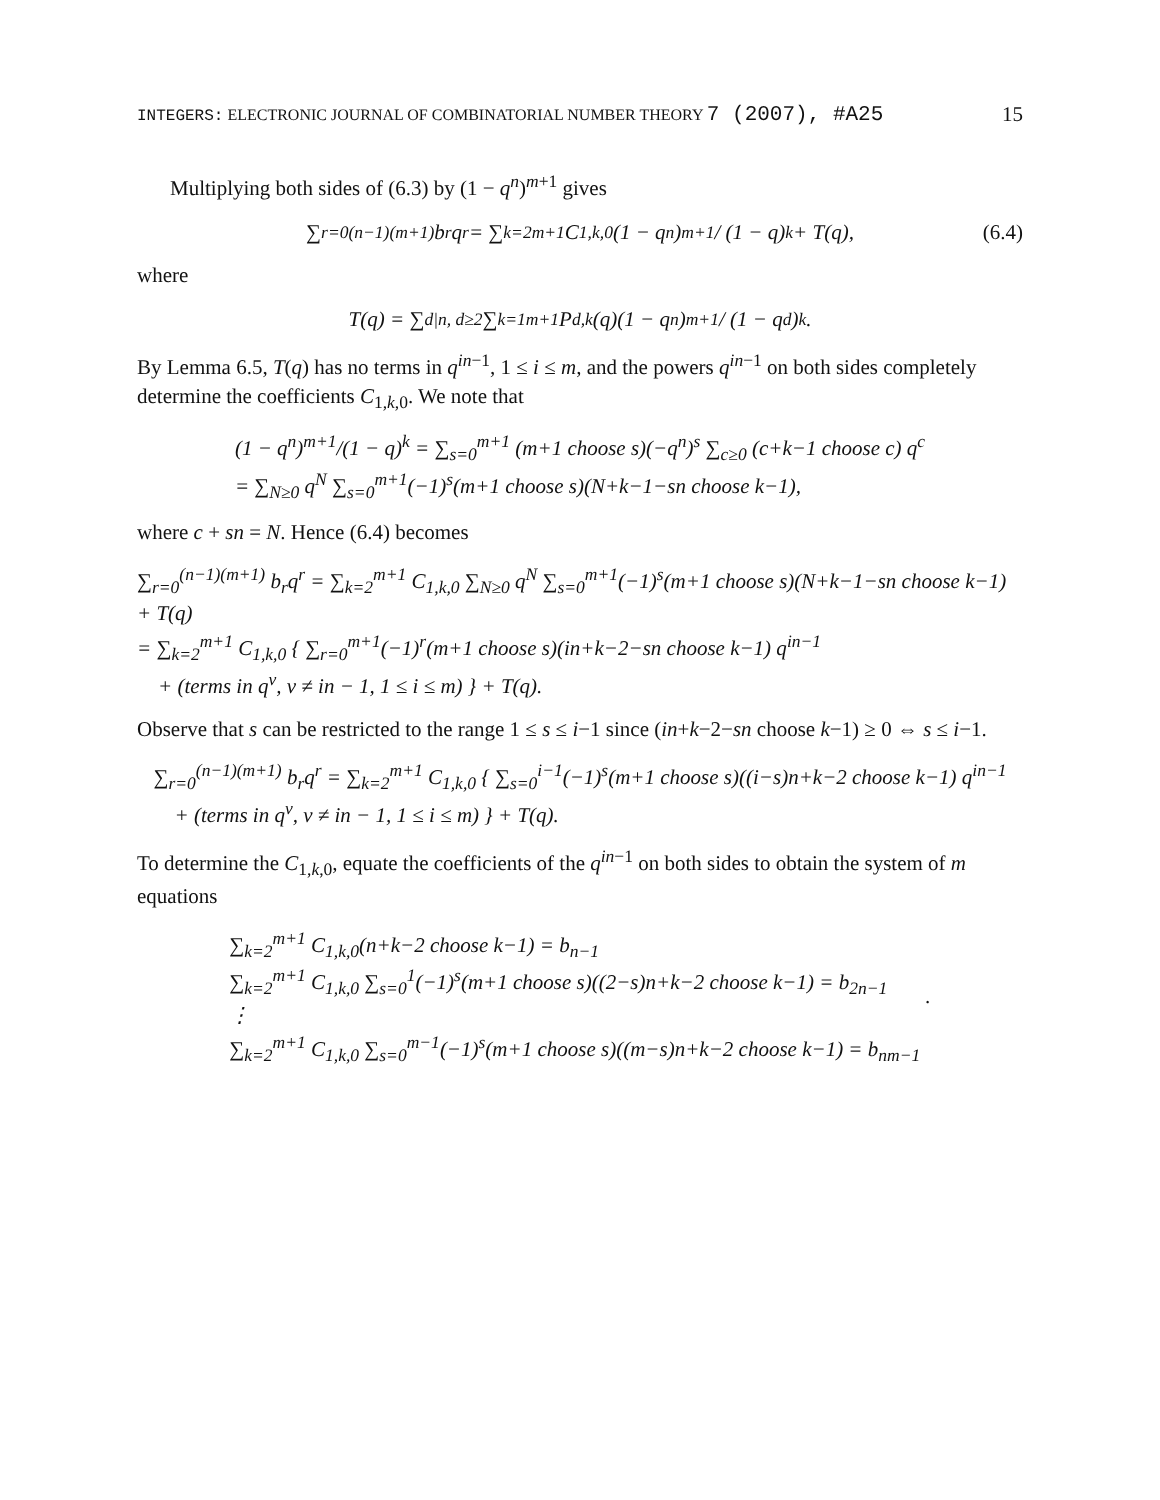INTEGERS: ELECTRONIC JOURNAL OF COMBINATORIAL NUMBER THEORY 7 (2007), #A25 15
Multiplying both sides of (6.3) by (1 − q<sup>n</sup>)<sup>m+1</sup> gives
∑<sub>r=0</sub><sup>(n−1)(m+1)</sup> b<sub>r</sub>q<sup>r</sup> = ∑<sub>k=2</sub><sup>m+1</sup> C<sub>1,k,0</sub>(1 − q<sup>n</sup>)<sup>m+1</sup> / (1 − q)<sup>k</sup> + T(q), (6.4)
where
T(q) = ∑<sub>d|n, d≥2</sub> ∑<sub>k=1</sub><sup>m+1</sup> P<sub>d,k</sub>(q)(1 − q<sup>n</sup>)<sup>m+1</sup> / (1 − q<sup>d</sup>)<sup>k</sup>.
By Lemma 6.5, T(q) has no terms in q<sup>in</sup><sup>−1</sup>, 1 ≤ i ≤ m, and the powers q<sup>in</sup><sup>−1</sup> on both sides completely determine the coefficients C<sub>1,k,0</sub>. We note that
(1 − q<sup>n</sup>)<sup>m+1</sup>/(1 − q)<sup>k</sup> = ∑<sub>s=0</sub><sup>m+1</sup> (m+1 choose s)(−q<sup>n</sup>)<sup>s</sup> ∑<sub>c≥0</sub> (c+k−1 choose c) q<sup>c</sup>
= ∑<sub>N≥0</sub> q<sup>N</sup> ∑<sub>s=0</sub><sup>m+1</sup>(−1)<sup>s</sup>(m+1 choose s)(N+k−1−sn choose k−1),
where c + sn = N. Hence (6.4) becomes
∑<sub>r=0</sub><sup>(n−1)(m+1)</sup> b<sub>r</sub>q<sup>r</sup> = ∑<sub>k=2</sub><sup>m+1</sup> C<sub>1,k,0</sub> ∑<sub>N≥0</sub> q<sup>N</sup> ∑<sub>s=0</sub><sup>m+1</sup>(−1)<sup>s</sup>(m+1 choose s)(N+k−1−sn choose k−1) + T(q)
= ∑<sub>k=2</sub><sup>m+1</sup> C<sub>1,k,0</sub> { ∑<sub>r=0</sub><sup>m+1</sup>(−1)<sup>r</sup>(m+1 choose s)(in+k−2−sn choose k−1) q<sup>in−1</sup>
+ (terms in q<sup>v</sup>, v ≠ in − 1, 1 ≤ i ≤ m) } + T(q).
Observe that s can be restricted to the range 1 ≤ s ≤ i−1 since (in+k−2−sn choose k−1) ≥ 0 ⇔ s ≤ i−1.
∑<sub>r=0</sub><sup>(n−1)(m+1)</sup> b<sub>r</sub>q<sup>r</sup> = ∑<sub>k=2</sub><sup>m+1</sup> C<sub>1,k,0</sub> { ∑<sub>s=0</sub><sup>i−1</sup>(−1)<sup>s</sup>(m+1 choose s)((i−s)n+k−2 choose k−1) q<sup>in−1</sup>
+ (terms in q<sup>v</sup>, v ≠ in − 1, 1 ≤ i ≤ m) } + T(q).
To determine the C<sub>1,k,0</sub>, equate the coefficients of the q<sup>in</sup><sup>−1</sup> on both sides to obtain the system of m equations
∑<sub>k=2</sub><sup>m+1</sup> C<sub>1,k,0</sub>(n+k−2 choose k−1) = b<sub>n−1</sub>
∑<sub>k=2</sub><sup>m+1</sup> C<sub>1,k,0</sub> ∑<sub>s=0</sub><sup>1</sup>(−1)<sup>s</sup>(m+1 choose s)((2−s)n+k−2 choose k−1) = b<sub>2n−1</sub>
⋮
∑<sub>k=2</sub><sup>m+1</sup> C<sub>1,k,0</sub> ∑<sub>s=0</sub><sup>m−1</sup>(−1)<sup>s</sup>(m+1 choose s)((m−s)n+k−2 choose k−1) = b<sub>nm−1</sub>
.